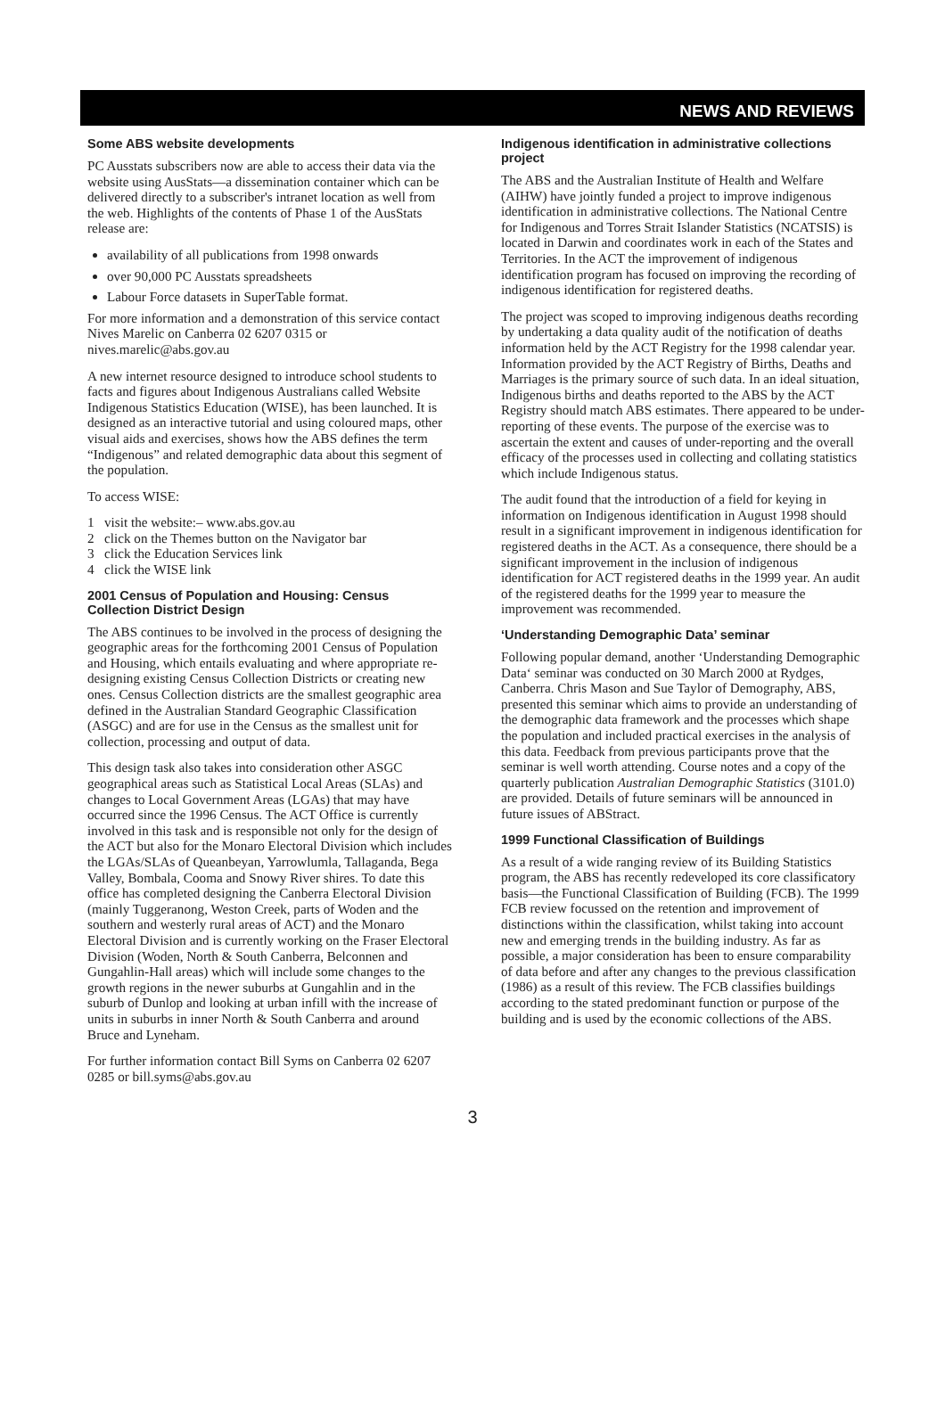NEWS AND REVIEWS
Some ABS website developments
PC Ausstats subscribers now are able to access their data via the website using AusStats—a dissemination container which can be delivered directly to a subscriber's intranet location as well from the web. Highlights of the contents of Phase 1 of the AusStats release are:
availability of all publications from 1998 onwards
over 90,000 PC Ausstats spreadsheets
Labour Force datasets in SuperTable format.
For more information and a demonstration of this service contact Nives Marelic on Canberra 02 6207 0315 or nives.marelic@abs.gov.au
A new internet resource designed to introduce school students to facts and figures about Indigenous Australians called Website Indigenous Statistics Education (WISE), has been launched. It is designed as an interactive tutorial and using coloured maps, other visual aids and exercises, shows how the ABS defines the term “Indigenous” and related demographic data about this segment of the population.
To access WISE:
1 visit the website:– www.abs.gov.au
2 click on the Themes button on the Navigator bar
3 click the Education Services link
4 click the WISE link
2001 Census of Population and Housing: Census Collection District Design
The ABS continues to be involved in the process of designing the geographic areas for the forthcoming 2001 Census of Population and Housing, which entails evaluating and where appropriate re-designing existing Census Collection Districts or creating new ones. Census Collection districts are the smallest geographic area defined in the Australian Standard Geographic Classification (ASGC) and are for use in the Census as the smallest unit for collection, processing and output of data.
This design task also takes into consideration other ASGC geographical areas such as Statistical Local Areas (SLAs) and changes to Local Government Areas (LGAs) that may have occurred since the 1996 Census. The ACT Office is currently involved in this task and is responsible not only for the design of the ACT but also for the Monaro Electoral Division which includes the LGAs/SLAs of Queanbeyan, Yarrowlumla, Tallaganda, Bega Valley, Bombala, Cooma and Snowy River shires. To date this office has completed designing the Canberra Electoral Division (mainly Tuggeranong, Weston Creek, parts of Woden and the southern and westerly rural areas of ACT) and the Monaro Electoral Division and is currently working on the Fraser Electoral Division (Woden, North & South Canberra, Belconnen and Gungahlin-Hall areas) which will include some changes to the growth regions in the newer suburbs at Gungahlin and in the suburb of Dunlop and looking at urban infill with the increase of units in suburbs in inner North & South Canberra and around Bruce and Lyneham.
For further information contact Bill Syms on Canberra 02 6207 0285 or bill.syms@abs.gov.au
Indigenous identification in administrative collections project
The ABS and the Australian Institute of Health and Welfare (AIHW) have jointly funded a project to improve indigenous identification in administrative collections. The National Centre for Indigenous and Torres Strait Islander Statistics (NCATSIS) is located in Darwin and coordinates work in each of the States and Territories. In the ACT the improvement of indigenous identification program has focused on improving the recording of indigenous identification for registered deaths.
The project was scoped to improving indigenous deaths recording by undertaking a data quality audit of the notification of deaths information held by the ACT Registry for the 1998 calendar year. Information provided by the ACT Registry of Births, Deaths and Marriages is the primary source of such data. In an ideal situation, Indigenous births and deaths reported to the ABS by the ACT Registry should match ABS estimates. There appeared to be under-reporting of these events. The purpose of the exercise was to ascertain the extent and causes of under-reporting and the overall efficacy of the processes used in collecting and collating statistics which include Indigenous status.
The audit found that the introduction of a field for keying in information on Indigenous identification in August 1998 should result in a significant improvement in indigenous identification for registered deaths in the ACT. As a consequence, there should be a significant improvement in the inclusion of indigenous identification for ACT registered deaths in the 1999 year. An audit of the registered deaths for the 1999 year to measure the improvement was recommended.
‘Understanding Demographic Data’ seminar
Following popular demand, another ‘Understanding Demographic Data‘ seminar was conducted on 30 March 2000 at Rydges, Canberra. Chris Mason and Sue Taylor of Demography, ABS, presented this seminar which aims to provide an understanding of the demographic data framework and the processes which shape the population and included practical exercises in the analysis of this data. Feedback from previous participants prove that the seminar is well worth attending. Course notes and a copy of the quarterly publication Australian Demographic Statistics (3101.0) are provided. Details of future seminars will be announced in future issues of ABStract.
1999 Functional Classification of Buildings
As a result of a wide ranging review of its Building Statistics program, the ABS has recently redeveloped its core classificatory basis—the Functional Classification of Building (FCB). The 1999 FCB review focussed on the retention and improvement of distinctions within the classification, whilst taking into account new and emerging trends in the building industry. As far as possible, a major consideration has been to ensure comparability of data before and after any changes to the previous classification (1986) as a result of this review. The FCB classifies buildings according to the stated predominant function or purpose of the building and is used by the economic collections of the ABS.
3